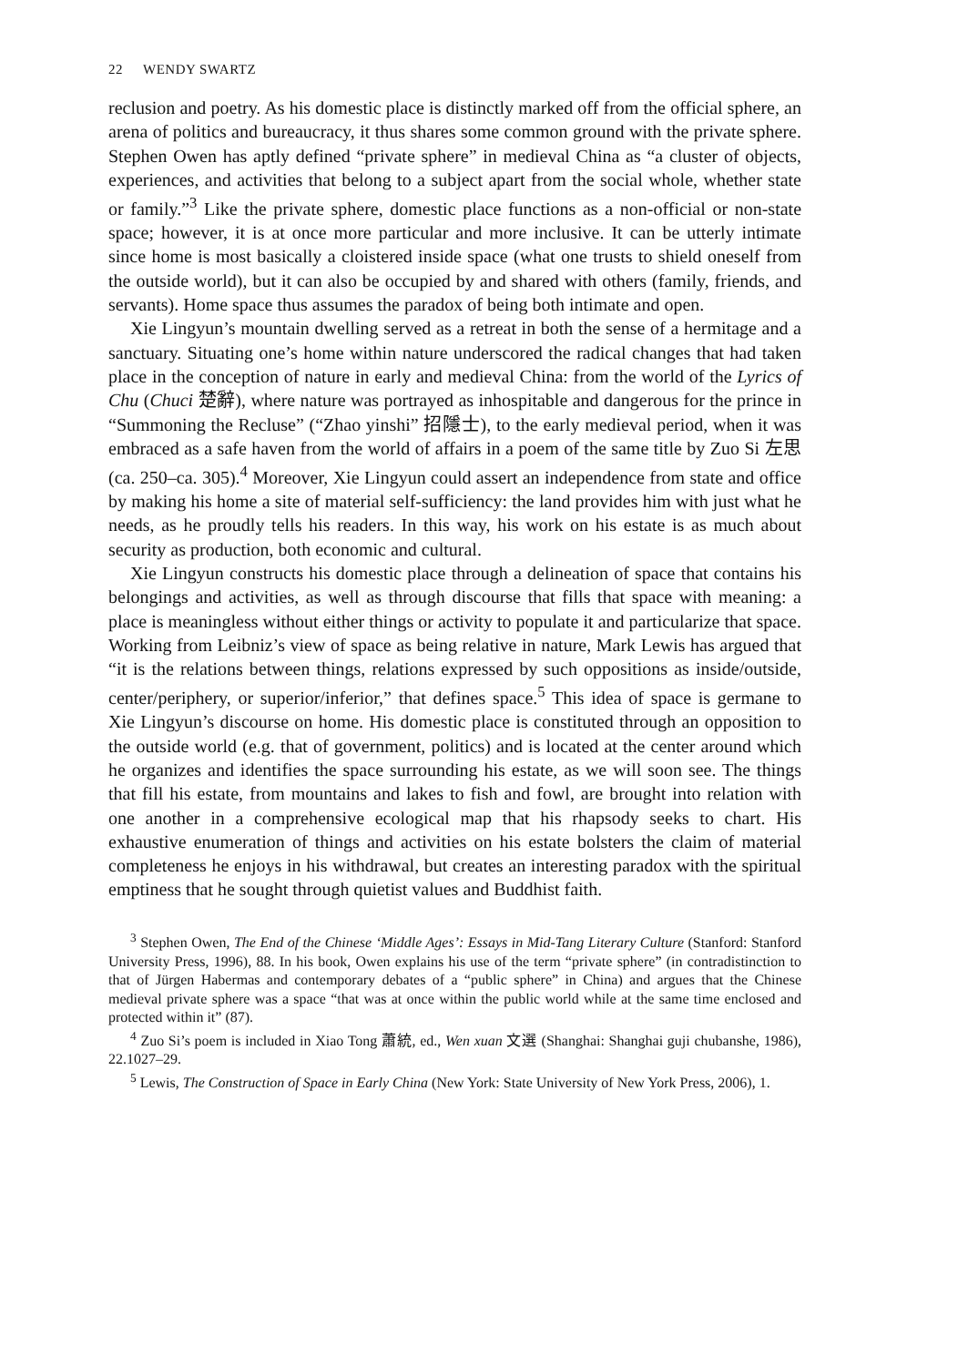22 WENDY SWARTZ
reclusion and poetry. As his domestic place is distinctly marked off from the official sphere, an arena of politics and bureaucracy, it thus shares some common ground with the private sphere. Stephen Owen has aptly defined “private sphere” in medieval China as “a cluster of objects, experiences, and activities that belong to a subject apart from the social whole, whether state or family.”<sup>3</sup> Like the private sphere, domestic place functions as a non-official or non-state space; however, it is at once more particular and more inclusive. It can be utterly intimate since home is most basically a cloistered inside space (what one trusts to shield oneself from the outside world), but it can also be occupied by and shared with others (family, friends, and servants). Home space thus assumes the paradox of being both intimate and open.
Xie Lingyun’s mountain dwelling served as a retreat in both the sense of a hermitage and a sanctuary. Situating one’s home within nature underscored the radical changes that had taken place in the conception of nature in early and medieval China: from the world of the Lyrics of Chu (Chuci 楚辭), where nature was portrayed as inhospitable and dangerous for the prince in “Summoning the Recluse” (“Zhao yinshi” 招隱士), to the early medieval period, when it was embraced as a safe haven from the world of affairs in a poem of the same title by Zuo Si 左思 (ca. 250–ca. 305).<sup>4</sup> Moreover, Xie Lingyun could assert an independence from state and office by making his home a site of material self-sufficiency: the land provides him with just what he needs, as he proudly tells his readers. In this way, his work on his estate is as much about security as production, both economic and cultural.
Xie Lingyun constructs his domestic place through a delineation of space that contains his belongings and activities, as well as through discourse that fills that space with meaning: a place is meaningless without either things or activity to populate it and particularize that space. Working from Leibniz’s view of space as being relative in nature, Mark Lewis has argued that “it is the relations between things, relations expressed by such oppositions as inside/outside, center/periphery, or superior/inferior,” that defines space.<sup>5</sup> This idea of space is germane to Xie Lingyun’s discourse on home. His domestic place is constituted through an opposition to the outside world (e.g. that of government, politics) and is located at the center around which he organizes and identifies the space surrounding his estate, as we will soon see. The things that fill his estate, from mountains and lakes to fish and fowl, are brought into relation with one another in a comprehensive ecological map that his rhapsody seeks to chart. His exhaustive enumeration of things and activities on his estate bolsters the claim of material completeness he enjoys in his withdrawal, but creates an interesting paradox with the spiritual emptiness that he sought through quietist values and Buddhist faith.
<sup>3</sup> Stephen Owen, The End of the Chinese ‘Middle Ages’: Essays in Mid-Tang Literary Culture (Stanford: Stanford University Press, 1996), 88. In his book, Owen explains his use of the term “private sphere” (in contradistinction to that of Jürgen Habermas and contemporary debates of a “public sphere” in China) and argues that the Chinese medieval private sphere was a space “that was at once within the public world while at the same time enclosed and protected within it” (87).
<sup>4</sup> Zuo Si’s poem is included in Xiao Tong 蕭統, ed., Wen xuan 文選 (Shanghai: Shanghai guji chubanshe, 1986), 22.1027–29.
<sup>5</sup> Lewis, The Construction of Space in Early China (New York: State University of New York Press, 2006), 1.